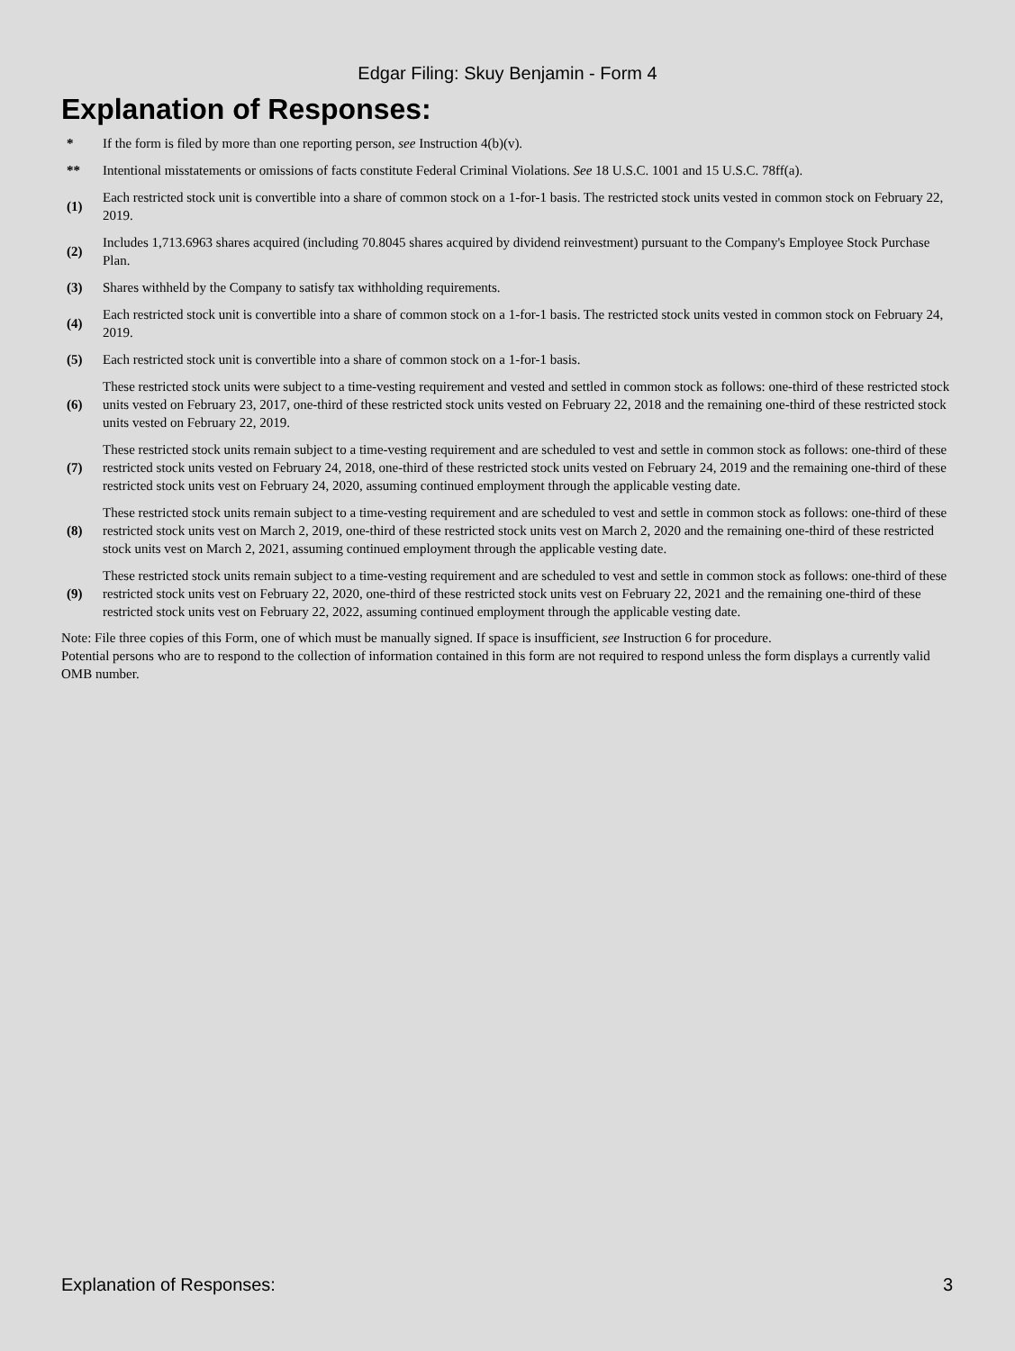Edgar Filing: Skuy Benjamin - Form 4
Explanation of Responses:
| * | If the form is filed by more than one reporting person, see Instruction 4(b)(v). |
| ** | Intentional misstatements or omissions of facts constitute Federal Criminal Violations. See 18 U.S.C. 1001 and 15 U.S.C. 78ff(a). |
| (1) | Each restricted stock unit is convertible into a share of common stock on a 1-for-1 basis. The restricted stock units vested in common stock on February 22, 2019. |
| (2) | Includes 1,713.6963 shares acquired (including 70.8045 shares acquired by dividend reinvestment) pursuant to the Company's Employee Stock Purchase Plan. |
| (3) | Shares withheld by the Company to satisfy tax withholding requirements. |
| (4) | Each restricted stock unit is convertible into a share of common stock on a 1-for-1 basis. The restricted stock units vested in common stock on February 24, 2019. |
| (5) | Each restricted stock unit is convertible into a share of common stock on a 1-for-1 basis. |
| (6) | These restricted stock units were subject to a time-vesting requirement and vested and settled in common stock as follows: one-third of these restricted stock units vested on February 23, 2017, one-third of these restricted stock units vested on February 22, 2018 and the remaining one-third of these restricted stock units vested on February 22, 2019. |
| (7) | These restricted stock units remain subject to a time-vesting requirement and are scheduled to vest and settle in common stock as follows: one-third of these restricted stock units vested on February 24, 2018, one-third of these restricted stock units vested on February 24, 2019 and the remaining one-third of these restricted stock units vest on February 24, 2020, assuming continued employment through the applicable vesting date. |
| (8) | These restricted stock units remain subject to a time-vesting requirement and are scheduled to vest and settle in common stock as follows: one-third of these restricted stock units vest on March 2, 2019, one-third of these restricted stock units vest on March 2, 2020 and the remaining one-third of these restricted stock units vest on March 2, 2021, assuming continued employment through the applicable vesting date. |
| (9) | These restricted stock units remain subject to a time-vesting requirement and are scheduled to vest and settle in common stock as follows: one-third of these restricted stock units vest on February 22, 2020, one-third of these restricted stock units vest on February 22, 2021 and the remaining one-third of these restricted stock units vest on February 22, 2022, assuming continued employment through the applicable vesting date. |
Note: File three copies of this Form, one of which must be manually signed. If space is insufficient, see Instruction 6 for procedure.
Potential persons who are to respond to the collection of information contained in this form are not required to respond unless the form displays a currently valid OMB number.
Explanation of Responses: 3